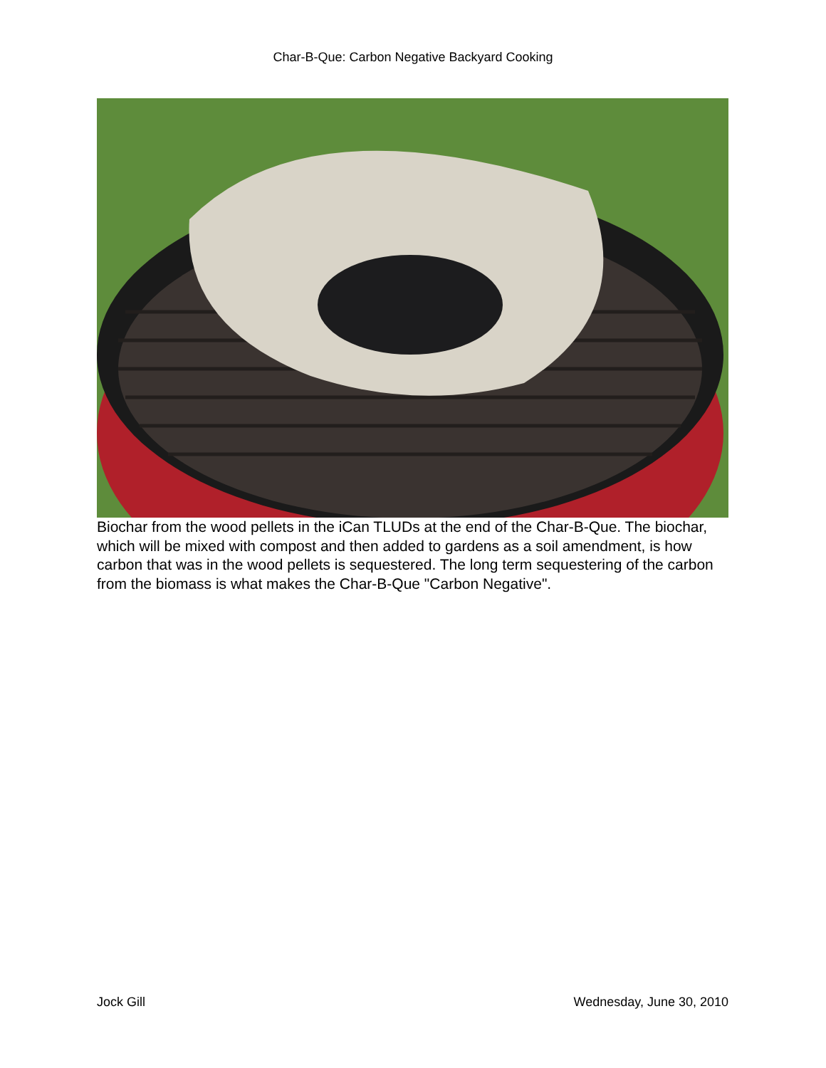Char-B-Que: Carbon Negative Backyard Cooking
Biochar from the wood pellets in the iCan TLUDs at the end of the Char-B-Que. The biochar, which will be mixed with compost and then added to gardens as a soil amendment, is how carbon that was in the wood pellets is sequestered. The long term sequestering of the carbon from the biomass is what makes the Char-B-Que "Carbon Negative".
Jock Gill Wednesday, June 30, 2010